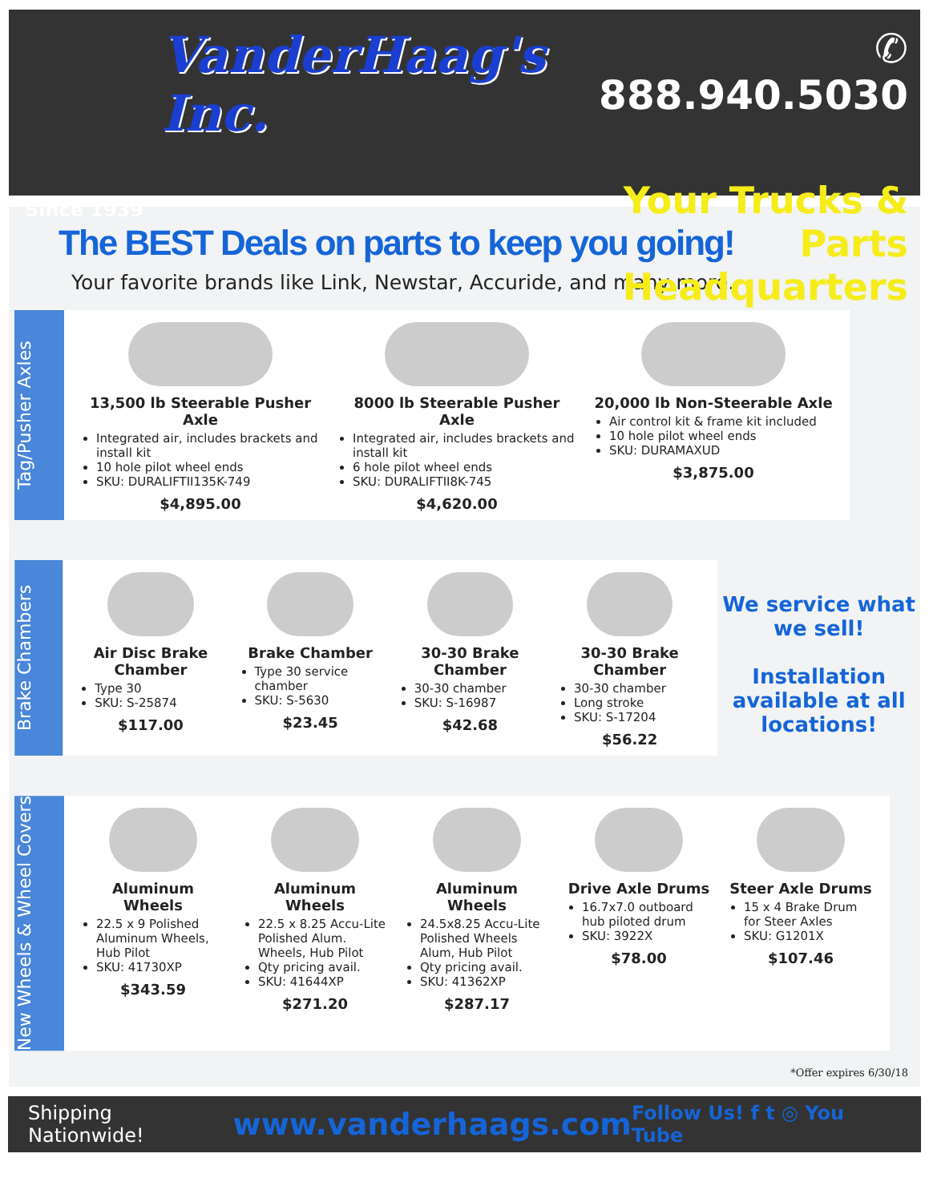VanderHaag's Inc.
Since 1939
✆ 888.940.5030
Your Trucks & Parts Headquarters
The BEST Deals on parts to keep you going!
Your favorite brands like Link, Newstar, Accuride, and many more.
Tag/Pusher Axles
13,500 lb Steerable Pusher Axle
Integrated air, includes brackets and install kit
10 hole pilot wheel ends
SKU: DURALIFTII135K-749
$4,895.00
8000 lb Steerable Pusher Axle
Integrated air, includes brackets and install kit
6 hole pilot wheel ends
SKU: DURALIFTII8K-745
$4,620.00
20,000 lb Non-Steerable Axle
Air control kit & frame kit included
10 hole pilot wheel ends
SKU: DURAMAXUD
$3,875.00
Brake Chambers
Air Disc Brake Chamber
Type 30
SKU: S-25874
$117.00
Brake Chamber
Type 30 service chamber
SKU: S-5630
$23.45
30-30 Brake Chamber
30-30 chamber
SKU: S-16987
$42.68
30-30 Brake Chamber
30-30 chamber
Long stroke
SKU: S-17204
$56.22
We service what we sell!
Installation available at all locations!
New Wheels & Wheel Covers
Aluminum Wheels
22.5 x 9 Polished Aluminum Wheels, Hub Pilot
SKU: 41730XP
$343.59
Aluminum Wheels
22.5 x 8.25 Accu-Lite Polished Alum. Wheels, Hub Pilot
Qty pricing avail.
SKU: 41644XP
$271.20
Aluminum Wheels
24.5x8.25 Accu-Lite Polished Wheels Alum, Hub Pilot
Qty pricing avail.
SKU: 41362XP
$287.17
Drive Axle Drums
16.7x7.0 outboard hub piloted drum
SKU: 3922X
$78.00
Steer Axle Drums
15 x 4 Brake Drum for Steer Axles
SKU: G1201X
$107.46
*Offer expires 6/30/18
Shipping Nationwide! www.vanderhaags.com Follow Us! f t ◎ You Tube